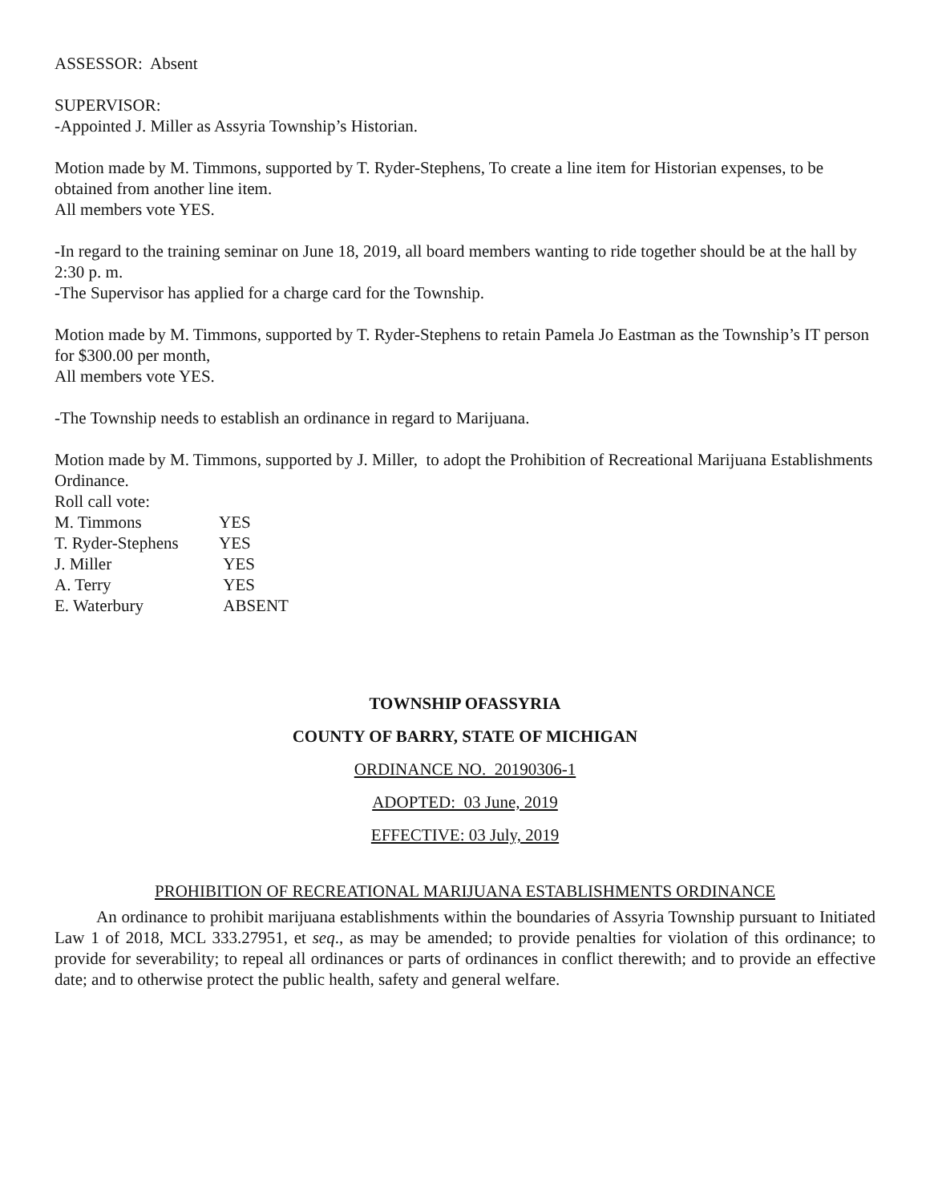ASSESSOR: Absent
SUPERVISOR:
-Appointed J. Miller as Assyria Township’s Historian.
Motion made by M. Timmons, supported by T. Ryder-Stephens, To create a line item for Historian expenses, to be obtained from another line item.
All members vote YES.
-In regard to the training seminar on June 18, 2019, all board members wanting to ride together should be at the hall by 2:30 p. m.
-The Supervisor has applied for a charge card for the Township.
Motion made by M. Timmons, supported by T. Ryder-Stephens to retain Pamela Jo Eastman as the Township’s IT person for $300.00 per month,
All members vote YES.
-The Township needs to establish an ordinance in regard to Marijuana.
Motion made by M. Timmons, supported by J. Miller, to adopt the Prohibition of Recreational Marijuana Establishments Ordinance.
Roll call vote:
| M. Timmons | YES |
| T. Ryder-Stephens | YES |
| J. Miller | YES |
| A. Terry | YES |
| E. Waterbury | ABSENT |
TOWNSHIP OFASSYRIA
COUNTY OF BARRY, STATE OF MICHIGAN
ORDINANCE NO. 20190306-1
ADOPTED: 03 June, 2019
EFFECTIVE: 03 July, 2019
PROHIBITION OF RECREATIONAL MARIJUANA ESTABLISHMENTS ORDINANCE
An ordinance to prohibit marijuana establishments within the boundaries of Assyria Township pursuant to Initiated Law 1 of 2018, MCL 333.27951, et seq., as may be amended; to provide penalties for violation of this ordinance; to provide for severability; to repeal all ordinances or parts of ordinances in conflict therewith; and to provide an effective date; and to otherwise protect the public health, safety and general welfare.